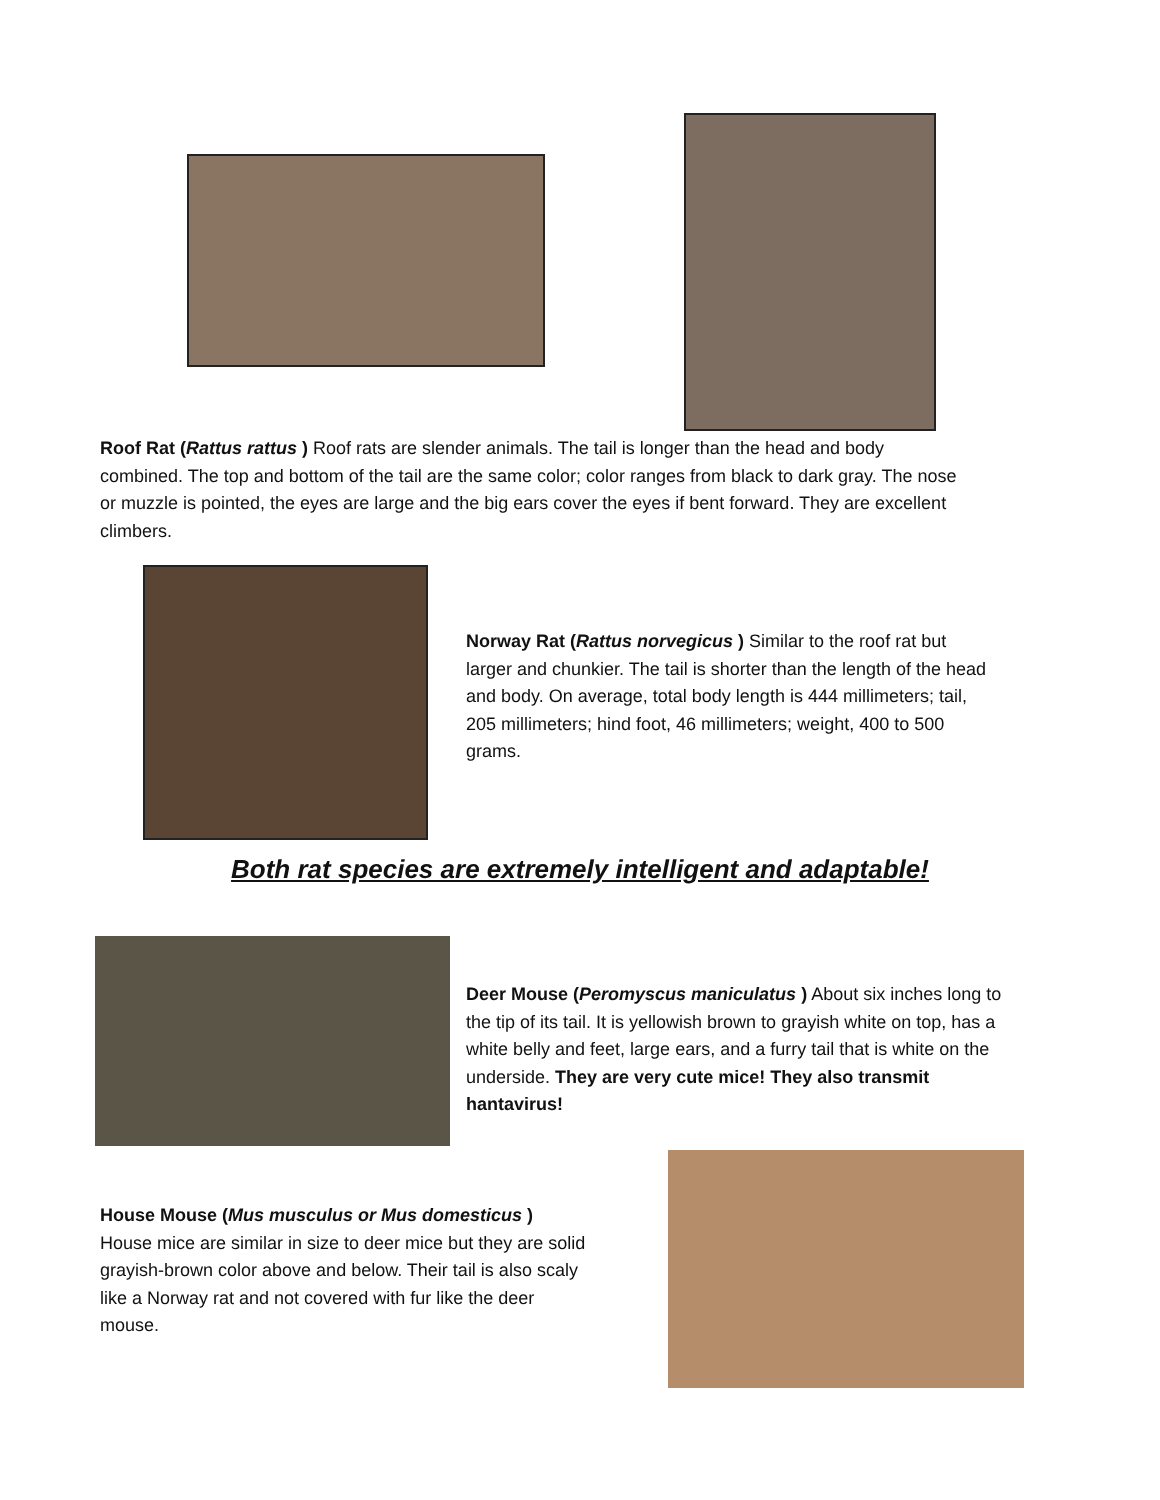Roof Rat (Rattus rattus ) Roof rats are slender animals. The tail is longer than the head and body combined. The top and bottom of the tail are the same color; color ranges from black to dark gray. The nose or muzzle is pointed, the eyes are large and the big ears cover the eyes if bent forward. They are excellent climbers.
Norway Rat (Rattus norvegicus ) Similar to the roof rat but larger and chunkier. The tail is shorter than the length of the head and body. On average, total body length is 444 millimeters; tail, 205 millimeters; hind foot, 46 millimeters; weight, 400 to 500 grams.
Both rat species are extremely intelligent and adaptable!
Deer Mouse (Peromyscus maniculatus ) About six inches long to the tip of its tail. It is yellowish brown to grayish white on top, has a white belly and feet, large ears, and a furry tail that is white on the underside. They are very cute mice! They also transmit hantavirus!
House Mouse (Mus musculus or Mus domesticus )
House mice are similar in size to deer mice but they are solid grayish-brown color above and below. Their tail is also scaly like a Norway rat and not covered with fur like the deer mouse.